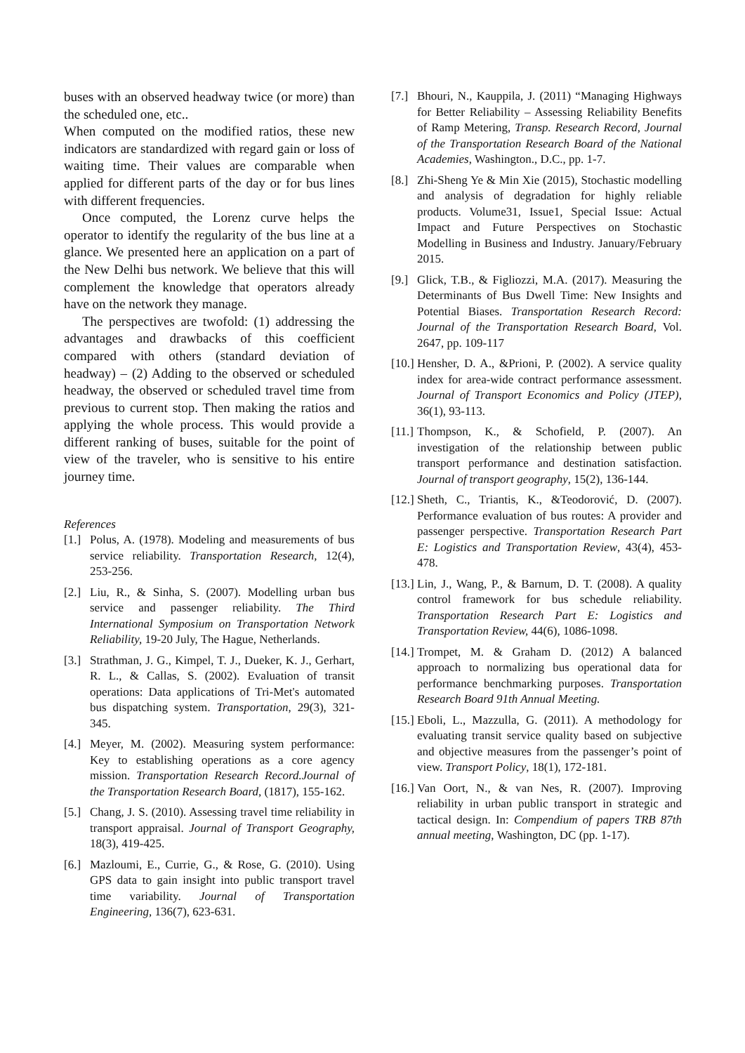buses with an observed headway twice (or more) than the scheduled one, etc..
When computed on the modified ratios, these new indicators are standardized with regard gain or loss of waiting time. Their values are comparable when applied for different parts of the day or for bus lines with different frequencies.
Once computed, the Lorenz curve helps the operator to identify the regularity of the bus line at a glance. We presented here an application on a part of the New Delhi bus network. We believe that this will complement the knowledge that operators already have on the network they manage.
The perspectives are twofold: (1) addressing the advantages and drawbacks of this coefficient compared with others (standard deviation of headway) – (2) Adding to the observed or scheduled headway, the observed or scheduled travel time from previous to current stop. Then making the ratios and applying the whole process. This would provide a different ranking of buses, suitable for the point of view of the traveler, who is sensitive to his entire journey time.
References
[1.] Polus, A. (1978). Modeling and measurements of bus service reliability. Transportation Research, 12(4), 253-256.
[2.] Liu, R., & Sinha, S. (2007). Modelling urban bus service and passenger reliability. The Third International Symposium on Transportation Network Reliability, 19-20 July, The Hague, Netherlands.
[3.] Strathman, J. G., Kimpel, T. J., Dueker, K. J., Gerhart, R. L., & Callas, S. (2002). Evaluation of transit operations: Data applications of Tri-Met's automated bus dispatching system. Transportation, 29(3), 321-345.
[4.] Meyer, M. (2002). Measuring system performance: Key to establishing operations as a core agency mission. Transportation Research Record.Journal of the Transportation Research Board, (1817), 155-162.
[5.] Chang, J. S. (2010). Assessing travel time reliability in transport appraisal. Journal of Transport Geography, 18(3), 419-425.
[6.] Mazloumi, E., Currie, G., & Rose, G. (2010). Using GPS data to gain insight into public transport travel time variability. Journal of Transportation Engineering, 136(7), 623-631.
[7.] Bhouri, N., Kauppila, J. (2011) “Managing Highways for Better Reliability – Assessing Reliability Benefits of Ramp Metering, Transp. Research Record, Journal of the Transportation Research Board of the National Academies, Washington., D.C., pp. 1-7.
[8.] Zhi-Sheng Ye & Min Xie (2015), Stochastic modelling and analysis of degradation for highly reliable products. Volume31, Issue1, Special Issue: Actual Impact and Future Perspectives on Stochastic Modelling in Business and Industry. January/February 2015.
[9.] Glick, T.B., & Figliozzi, M.A. (2017). Measuring the Determinants of Bus Dwell Time: New Insights and Potential Biases. Transportation Research Record: Journal of the Transportation Research Board, Vol. 2647, pp. 109-117
[10.] Hensher, D. A., &Prioni, P. (2002). A service quality index for area-wide contract performance assessment. Journal of Transport Economics and Policy (JTEP), 36(1), 93-113.
[11.] Thompson, K., & Schofield, P. (2007). An investigation of the relationship between public transport performance and destination satisfaction. Journal of transport geography, 15(2), 136-144.
[12.] Sheth, C., Triantis, K., &Teodorović, D. (2007). Performance evaluation of bus routes: A provider and passenger perspective. Transportation Research Part E: Logistics and Transportation Review, 43(4), 453-478.
[13.] Lin, J., Wang, P., & Barnum, D. T. (2008). A quality control framework for bus schedule reliability. Transportation Research Part E: Logistics and Transportation Review, 44(6), 1086-1098.
[14.] Trompet, M. & Graham D. (2012) A balanced approach to normalizing bus operational data for performance benchmarking purposes. Transportation Research Board 91th Annual Meeting.
[15.] Eboli, L., Mazzulla, G. (2011). A methodology for evaluating transit service quality based on subjective and objective measures from the passenger’s point of view. Transport Policy, 18(1), 172-181.
[16.] Van Oort, N., & van Nes, R. (2007). Improving reliability in urban public transport in strategic and tactical design. In: Compendium of papers TRB 87th annual meeting, Washington, DC (pp. 1-17).